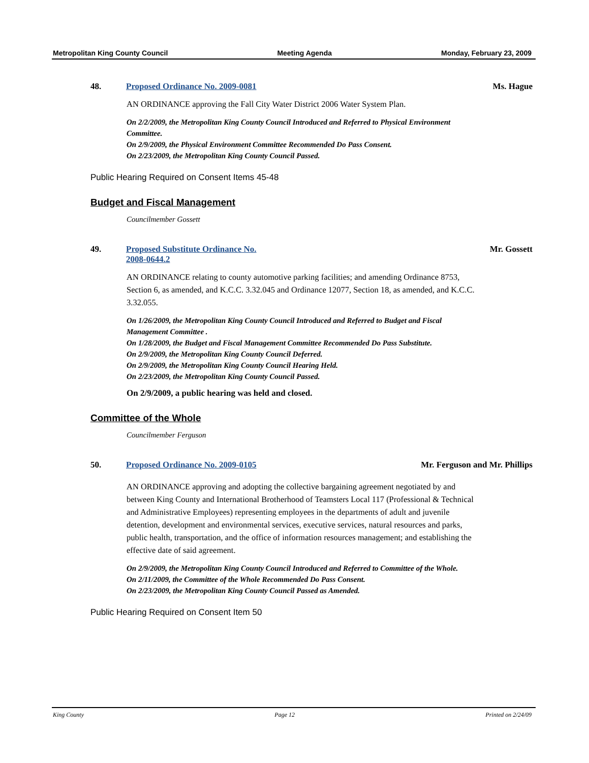Metropolitan King County Council Meeting Agenda Monday, February 23, 2009
48. Proposed Ordinance No. 2009-0081
Ms. Hague
AN ORDINANCE approving the Fall City Water District 2006 Water System Plan.
On 2/2/2009, the Metropolitan King County Council Introduced and Referred to Physical Environment Committee.
On 2/9/2009, the Physical Environment Committee Recommended Do Pass Consent.
On 2/23/2009, the Metropolitan King County Council Passed.
Public Hearing Required on Consent Items 45-48
Budget and Fiscal Management
Councilmember Gossett
49. Proposed Substitute Ordinance No.
2008-0644.2
Mr. Gossett
AN ORDINANCE relating to county automotive parking facilities; and amending Ordinance 8753, Section 6, as amended, and K.C.C. 3.32.045 and Ordinance 12077, Section 18, as amended, and K.C.C. 3.32.055.
On 1/26/2009, the Metropolitan King County Council Introduced and Referred to Budget and Fiscal Management Committee .
On 1/28/2009, the Budget and Fiscal Management Committee Recommended Do Pass Substitute.
On 2/9/2009, the Metropolitan King County Council Deferred.
On 2/9/2009, the Metropolitan King County Council Hearing Held.
On 2/23/2009, the Metropolitan King County Council Passed.
On 2/9/2009, a public hearing was held and closed.
Committee of the Whole
Councilmember Ferguson
50. Proposed Ordinance No. 2009-0105
Mr. Ferguson and Mr. Phillips
AN ORDINANCE approving and adopting the collective bargaining agreement negotiated by and between King County and International Brotherhood of Teamsters Local 117 (Professional & Technical and Administrative Employees) representing employees in the departments of adult and juvenile detention, development and environmental services, executive services, natural resources and parks, public health, transportation, and the office of information resources management; and establishing the effective date of said agreement.
On 2/9/2009, the Metropolitan King County Council Introduced and Referred to Committee of the Whole.
On 2/11/2009, the Committee of the Whole Recommended Do Pass Consent.
On 2/23/2009, the Metropolitan King County Council Passed as Amended.
Public Hearing Required on Consent Item 50
King County Page 12 Printed on 2/24/09